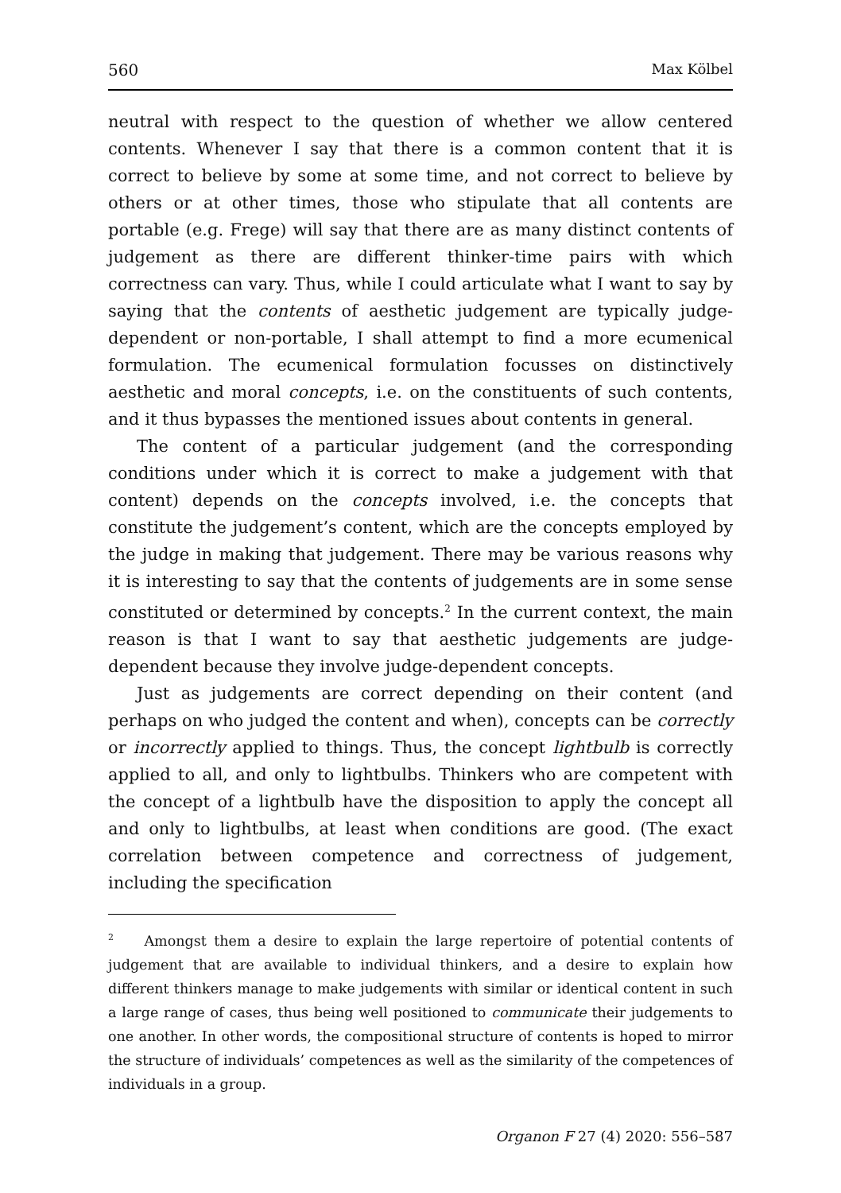560 Max Kölbel
neutral with respect to the question of whether we allow centered contents. Whenever I say that there is a common content that it is correct to believe by some at some time, and not correct to believe by others or at other times, those who stipulate that all contents are portable (e.g. Frege) will say that there are as many distinct contents of judgement as there are different thinker-time pairs with which correctness can vary. Thus, while I could articulate what I want to say by saying that the contents of aesthetic judgement are typically judge-dependent or non-portable, I shall attempt to find a more ecumenical formulation. The ecumenical formulation focusses on distinctively aesthetic and moral concepts, i.e. on the constituents of such contents, and it thus bypasses the mentioned issues about contents in general.
The content of a particular judgement (and the corresponding conditions under which it is correct to make a judgement with that content) depends on the concepts involved, i.e. the concepts that constitute the judgement’s content, which are the concepts employed by the judge in making that judgement. There may be various reasons why it is interesting to say that the contents of judgements are in some sense constituted or determined by concepts.<sup>2</sup> In the current context, the main reason is that I want to say that aesthetic judgements are judge-dependent because they involve judge-dependent concepts.
Just as judgements are correct depending on their content (and perhaps on who judged the content and when), concepts can be correctly or incorrectly applied to things. Thus, the concept lightbulb is correctly applied to all, and only to lightbulbs. Thinkers who are competent with the concept of a lightbulb have the disposition to apply the concept all and only to lightbulbs, at least when conditions are good. (The exact correlation between competence and correctness of judgement, including the specification
<sup>2</sup> Amongst them a desire to explain the large repertoire of potential contents of judgement that are available to individual thinkers, and a desire to explain how different thinkers manage to make judgements with similar or identical content in such a large range of cases, thus being well positioned to communicate their judgements to one another. In other words, the compositional structure of contents is hoped to mirror the structure of individuals’ competences as well as the similarity of the competences of individuals in a group.
Organon F 27 (4) 2020: 556–587